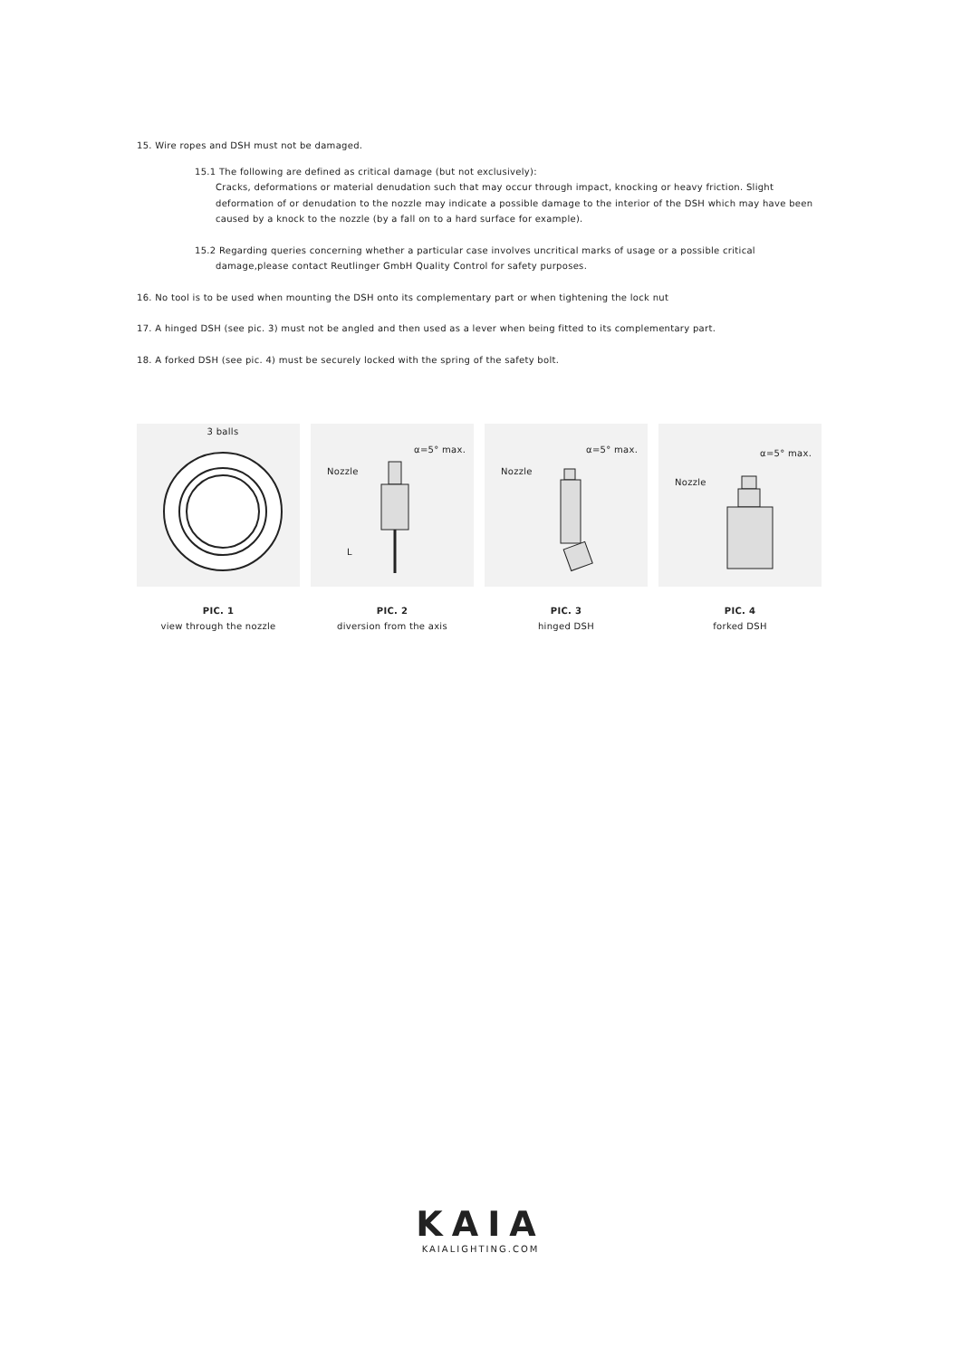15. Wire ropes and DSH must not be damaged.
15.1 The following are defined as critical damage (but not exclusively):
Cracks, deformations or material denudation such that may occur through impact, knocking or heavy friction. Slight deformation of or denudation to the nozzle may indicate a possible damage to the interior of the DSH which may have been caused by a knock to the nozzle (by a fall on to a hard surface for example).
15.2 Regarding queries concerning whether a particular case involves uncritical marks of usage or a possible critical
damage,please contact Reutlinger GmbH Quality Control for safety purposes.
16. No tool is to be used when mounting the DSH onto its complementary part or when tightening the lock nut
17. A hinged DSH (see pic. 3) must not be angled and then used as a lever when being fitted to its complementary part.
18. A forked DSH (see pic. 4) must be securely locked with the spring of the safety bolt.
3 balls
PIC. 1
view through the nozzle
Nozzle
α=5° max.
L
PIC. 2
diversion from the axis
Nozzle
α=5° max.
PIC. 3
hinged DSH
Nozzle
α=5° max.
PIC. 4
forked DSH
KAIA
KAIALIGHTING.COM